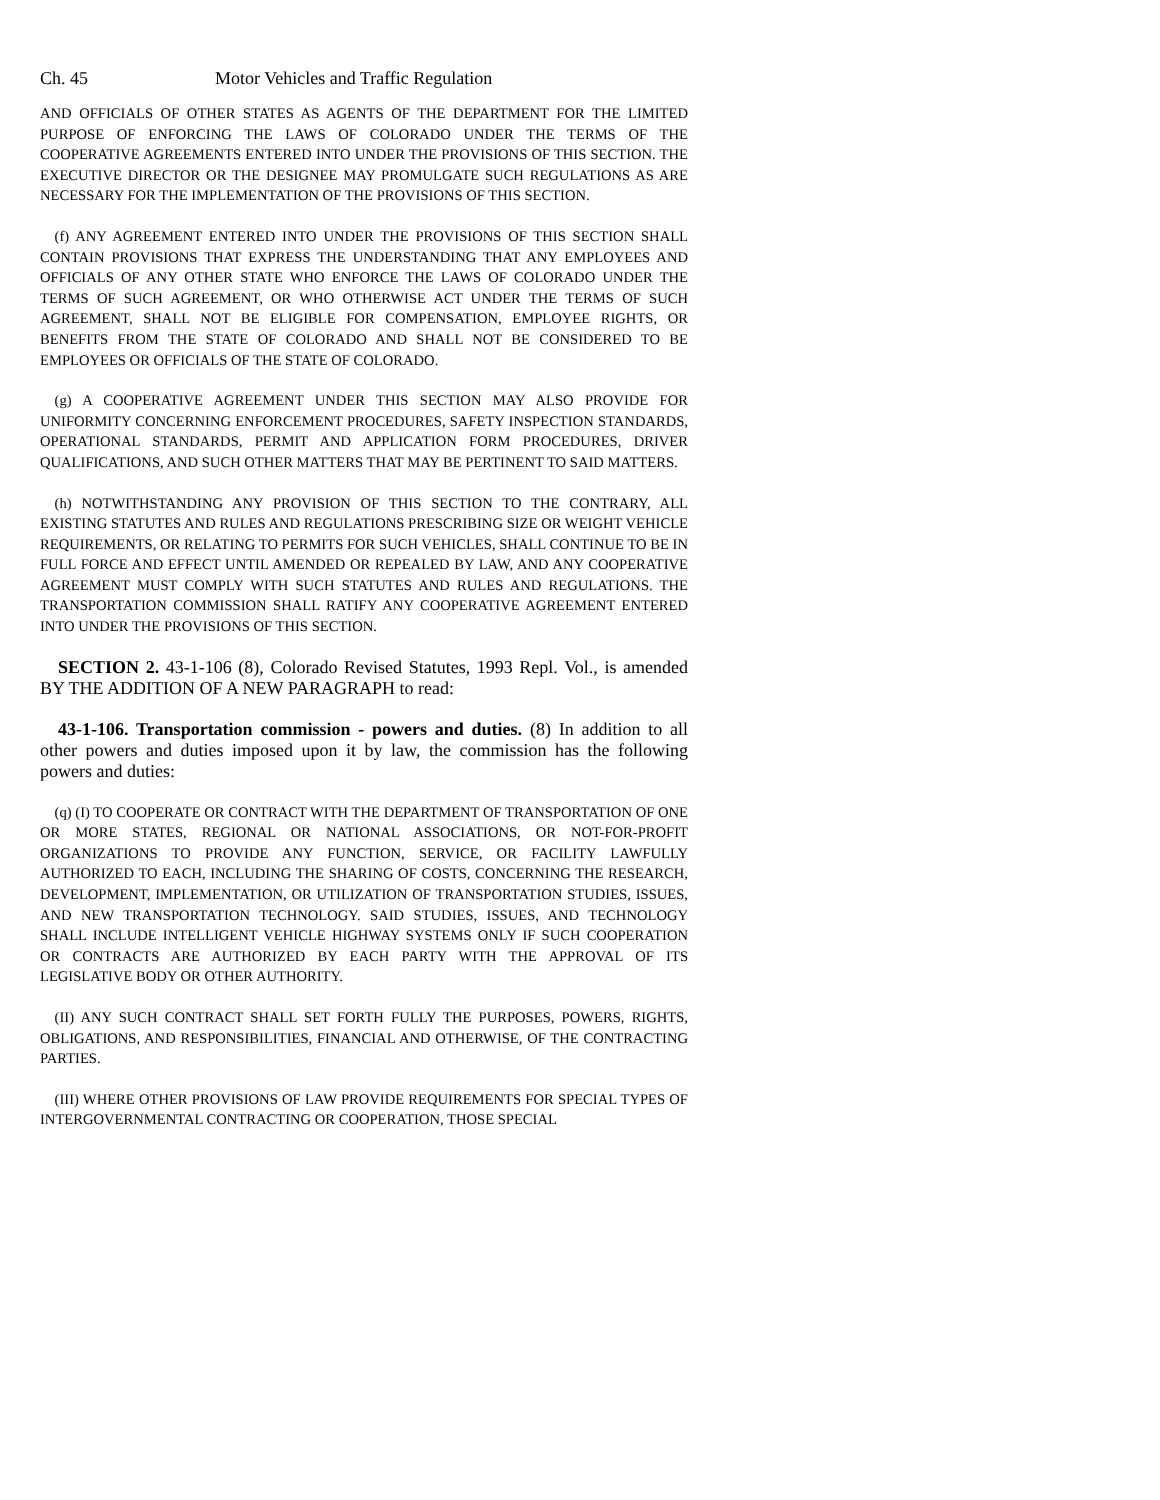Ch. 45 Motor Vehicles and Traffic Regulation
AND OFFICIALS OF OTHER STATES AS AGENTS OF THE DEPARTMENT FOR THE LIMITED PURPOSE OF ENFORCING THE LAWS OF COLORADO UNDER THE TERMS OF THE COOPERATIVE AGREEMENTS ENTERED INTO UNDER THE PROVISIONS OF THIS SECTION. THE EXECUTIVE DIRECTOR OR THE DESIGNEE MAY PROMULGATE SUCH REGULATIONS AS ARE NECESSARY FOR THE IMPLEMENTATION OF THE PROVISIONS OF THIS SECTION.
(f) ANY AGREEMENT ENTERED INTO UNDER THE PROVISIONS OF THIS SECTION SHALL CONTAIN PROVISIONS THAT EXPRESS THE UNDERSTANDING THAT ANY EMPLOYEES AND OFFICIALS OF ANY OTHER STATE WHO ENFORCE THE LAWS OF COLORADO UNDER THE TERMS OF SUCH AGREEMENT, OR WHO OTHERWISE ACT UNDER THE TERMS OF SUCH AGREEMENT, SHALL NOT BE ELIGIBLE FOR COMPENSATION, EMPLOYEE RIGHTS, OR BENEFITS FROM THE STATE OF COLORADO AND SHALL NOT BE CONSIDERED TO BE EMPLOYEES OR OFFICIALS OF THE STATE OF COLORADO.
(g) A COOPERATIVE AGREEMENT UNDER THIS SECTION MAY ALSO PROVIDE FOR UNIFORMITY CONCERNING ENFORCEMENT PROCEDURES, SAFETY INSPECTION STANDARDS, OPERATIONAL STANDARDS, PERMIT AND APPLICATION FORM PROCEDURES, DRIVER QUALIFICATIONS, AND SUCH OTHER MATTERS THAT MAY BE PERTINENT TO SAID MATTERS.
(h) NOTWITHSTANDING ANY PROVISION OF THIS SECTION TO THE CONTRARY, ALL EXISTING STATUTES AND RULES AND REGULATIONS PRESCRIBING SIZE OR WEIGHT VEHICLE REQUIREMENTS, OR RELATING TO PERMITS FOR SUCH VEHICLES, SHALL CONTINUE TO BE IN FULL FORCE AND EFFECT UNTIL AMENDED OR REPEALED BY LAW, AND ANY COOPERATIVE AGREEMENT MUST COMPLY WITH SUCH STATUTES AND RULES AND REGULATIONS. THE TRANSPORTATION COMMISSION SHALL RATIFY ANY COOPERATIVE AGREEMENT ENTERED INTO UNDER THE PROVISIONS OF THIS SECTION.
SECTION 2. 43-1-106 (8), Colorado Revised Statutes, 1993 Repl. Vol., is amended BY THE ADDITION OF A NEW PARAGRAPH to read:
43-1-106. Transportation commission - powers and duties. (8) In addition to all other powers and duties imposed upon it by law, the commission has the following powers and duties:
(q) (I) TO COOPERATE OR CONTRACT WITH THE DEPARTMENT OF TRANSPORTATION OF ONE OR MORE STATES, REGIONAL OR NATIONAL ASSOCIATIONS, OR NOT-FOR-PROFIT ORGANIZATIONS TO PROVIDE ANY FUNCTION, SERVICE, OR FACILITY LAWFULLY AUTHORIZED TO EACH, INCLUDING THE SHARING OF COSTS, CONCERNING THE RESEARCH, DEVELOPMENT, IMPLEMENTATION, OR UTILIZATION OF TRANSPORTATION STUDIES, ISSUES, AND NEW TRANSPORTATION TECHNOLOGY. SAID STUDIES, ISSUES, AND TECHNOLOGY SHALL INCLUDE INTELLIGENT VEHICLE HIGHWAY SYSTEMS ONLY IF SUCH COOPERATION OR CONTRACTS ARE AUTHORIZED BY EACH PARTY WITH THE APPROVAL OF ITS LEGISLATIVE BODY OR OTHER AUTHORITY.
(II) ANY SUCH CONTRACT SHALL SET FORTH FULLY THE PURPOSES, POWERS, RIGHTS, OBLIGATIONS, AND RESPONSIBILITIES, FINANCIAL AND OTHERWISE, OF THE CONTRACTING PARTIES.
(III) WHERE OTHER PROVISIONS OF LAW PROVIDE REQUIREMENTS FOR SPECIAL TYPES OF INTERGOVERNMENTAL CONTRACTING OR COOPERATION, THOSE SPECIAL